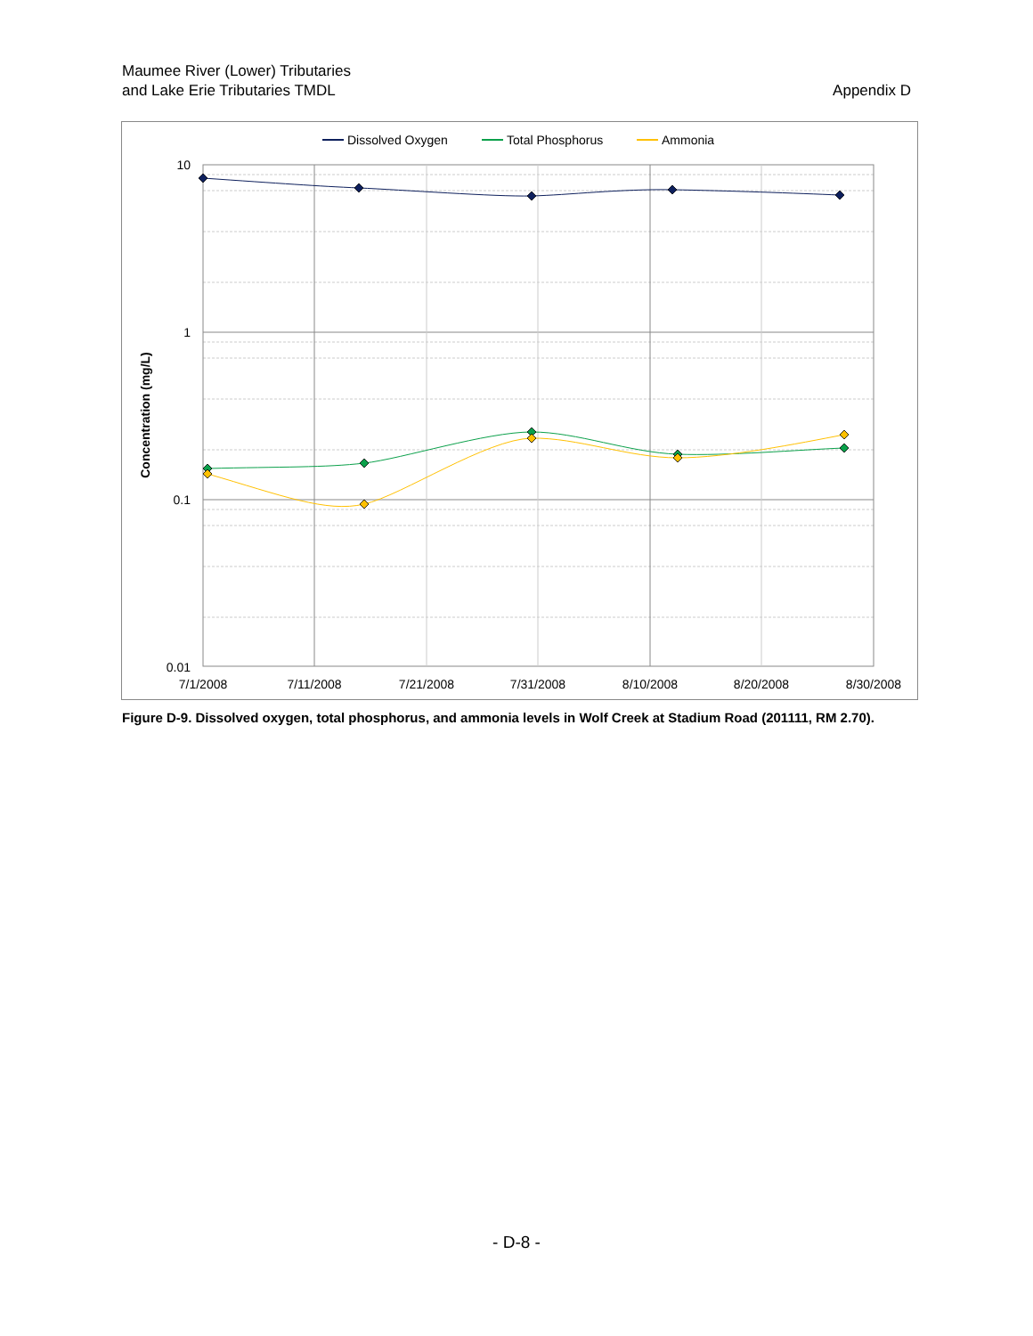Maumee River (Lower) Tributaries
and Lake Erie Tributaries TMDL
Appendix D
Dissolved Oxygen
Total Phosphorus
Ammonia
10
1
0.1
0.01
7/1/2008
7/11/2008
7/21/2008
7/31/2008
8/10/2008
8/20/2008
8/30/2008
Concentration (mg/L)
Figure D-9. Dissolved oxygen, total phosphorus, and ammonia levels in Wolf Creek at Stadium Road (201111, RM 2.70).
- D-8 -